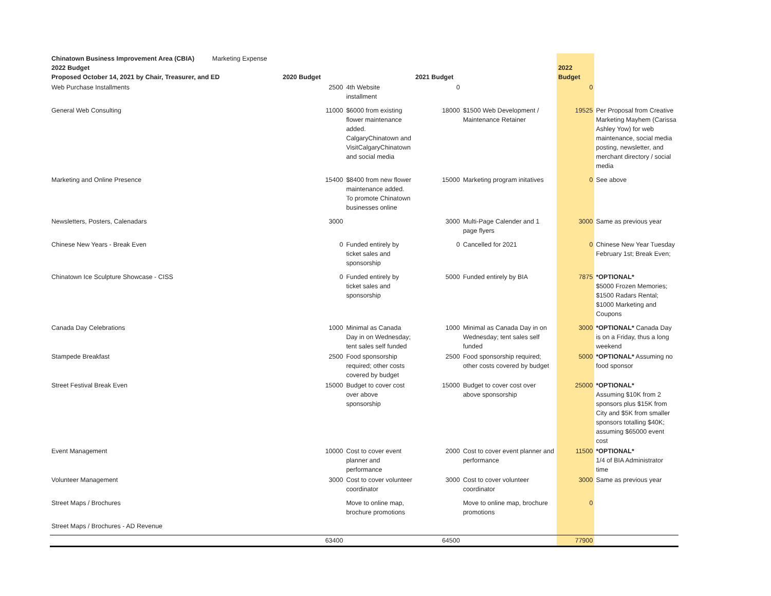| Chinatown Business Improvement Area (CBIA) Marketing Expense 2022 Budget Proposed October 14, 2021 by Chair, Treasurer, and ED | 2020 Budget | | 2021 Budget | | 2022 Budget | |
| Web Purchase Installments | 2500 | 4th Website installment | 0 | | 0 | |
| General Web Consulting | 11000 | $6000 from existing flower maintenance added. CalgaryChinatown and VisitCalgaryChinatown and social media | 18000 | $1500 Web Development / Maintenance Retainer | 19525 | Per Proposal from Creative Marketing Mayhem (Carissa Ashley Yow) for web maintenance, social media posting, newsletter, and merchant directory / social media |
| Marketing and Online Presence | 15400 | $8400 from new flower maintenance added. To promote Chinatown businesses online | 15000 | Marketing program initatives | 0 | See above |
| Newsletters, Posters, Calenadars | 3000 | | 3000 | Multi-Page Calender and 1 page flyers | 3000 | Same as previous year |
| Chinese New Years - Break Even | 0 | Funded entirely by ticket sales and sponsorship | 0 | Cancelled for 2021 | 0 | Chinese New Year Tuesday February 1st; Break Even; |
| Chinatown Ice Sculpture Showcase - CISS | 0 | Funded entirely by ticket sales and sponsorship | 5000 | Funded entirely by BIA | 7875 | *OPTIONAL* $5000 Frozen Memories; $1500 Radars Rental; $1000 Marketing and Coupons |
| Canada Day Celebrations | 1000 | Minimal as Canada Day in on Wednesday; tent sales self funded | 1000 | Minimal as Canada Day in on Wednesday; tent sales self funded | 3000 | *OPTIONAL* Canada Day is on a Friday, thus a long weekend |
| Stampede Breakfast | 2500 | Food sponsorship required; other costs covered by budget | 2500 | Food sponsorship required; other costs covered by budget | 5000 | *OPTIONAL* Assuming no food sponsor |
| Street Festival Break Even | 15000 | Budget to cover cost over above sponsorship | 15000 | Budget to cover cost over above sponsorship | 25000 | *OPTIONAL* Assuming $10K from 2 sponsors plus $15K from City and $5K from smaller sponsors totalling $40K; assuming $65000 event cost |
| Event Management | 10000 | Cost to cover event planner and performance | 2000 | Cost to cover event planner and performance | 11500 | *OPTIONAL* 1/4 of BIA Administrator time |
| Volunteer Management | 3000 | Cost to cover volunteer coordinator | 3000 | Cost to cover volunteer coordinator | 3000 | Same as previous year |
| Street Maps / Brochures | | Move to online map, brochure promotions | | Move to online map, brochure promotions | 0 | |
| Street Maps / Brochures - AD Revenue | | | | | | |
| | 63400 | | 64500 | | 77900 | |